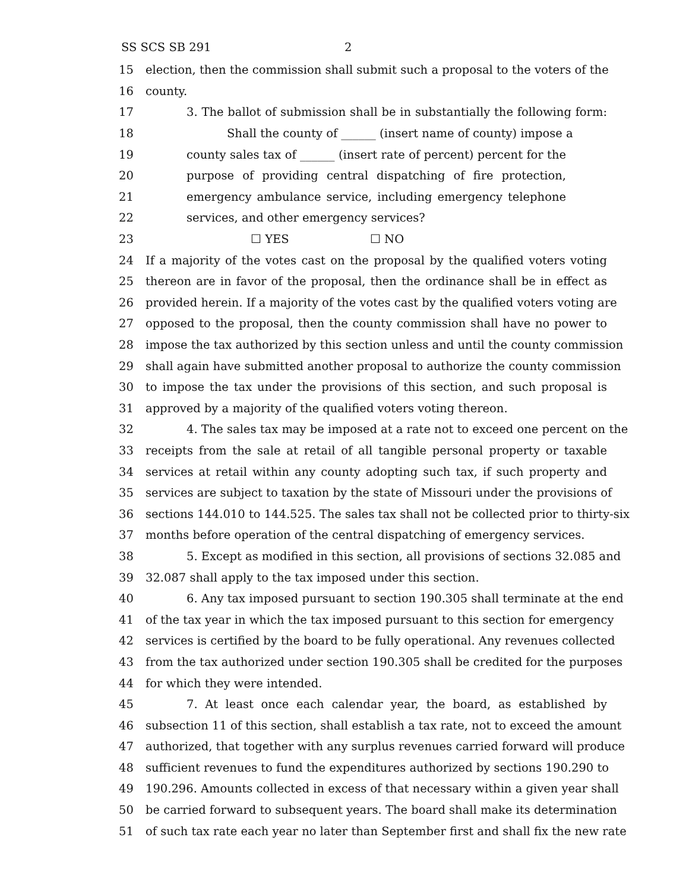SS SCS SB 291 2
15 election, then the commission shall submit such a proposal to the voters of the
16 county.
17 3. The ballot of submission shall be in substantially the following form:
18 Shall the county of ______ (insert name of county) impose a
19 county sales tax of ______ (insert rate of percent) percent for the
20 purpose of providing central dispatching of fire protection,
21 emergency ambulance service, including emergency telephone
22 services, and other emergency services?
23 ☐ YES ☐ NO
24 If a majority of the votes cast on the proposal by the qualified voters voting
25 thereon are in favor of the proposal, then the ordinance shall be in effect as
26 provided herein. If a majority of the votes cast by the qualified voters voting are
27 opposed to the proposal, then the county commission shall have no power to
28 impose the tax authorized by this section unless and until the county commission
29 shall again have submitted another proposal to authorize the county commission
30 to impose the tax under the provisions of this section, and such proposal is
31 approved by a majority of the qualified voters voting thereon.
32 4. The sales tax may be imposed at a rate not to exceed one percent on the
33 receipts from the sale at retail of all tangible personal property or taxable
34 services at retail within any county adopting such tax, if such property and
35 services are subject to taxation by the state of Missouri under the provisions of
36 sections 144.010 to 144.525. The sales tax shall not be collected prior to thirty-six
37 months before operation of the central dispatching of emergency services.
38 5. Except as modified in this section, all provisions of sections 32.085 and
39 32.087 shall apply to the tax imposed under this section.
40 6. Any tax imposed pursuant to section 190.305 shall terminate at the end
41 of the tax year in which the tax imposed pursuant to this section for emergency
42 services is certified by the board to be fully operational. Any revenues collected
43 from the tax authorized under section 190.305 shall be credited for the purposes
44 for which they were intended.
45 7. At least once each calendar year, the board, as established by
46 subsection 11 of this section, shall establish a tax rate, not to exceed the amount
47 authorized, that together with any surplus revenues carried forward will produce
48 sufficient revenues to fund the expenditures authorized by sections 190.290 to
49 190.296. Amounts collected in excess of that necessary within a given year shall
50 be carried forward to subsequent years. The board shall make its determination
51 of such tax rate each year no later than September first and shall fix the new rate